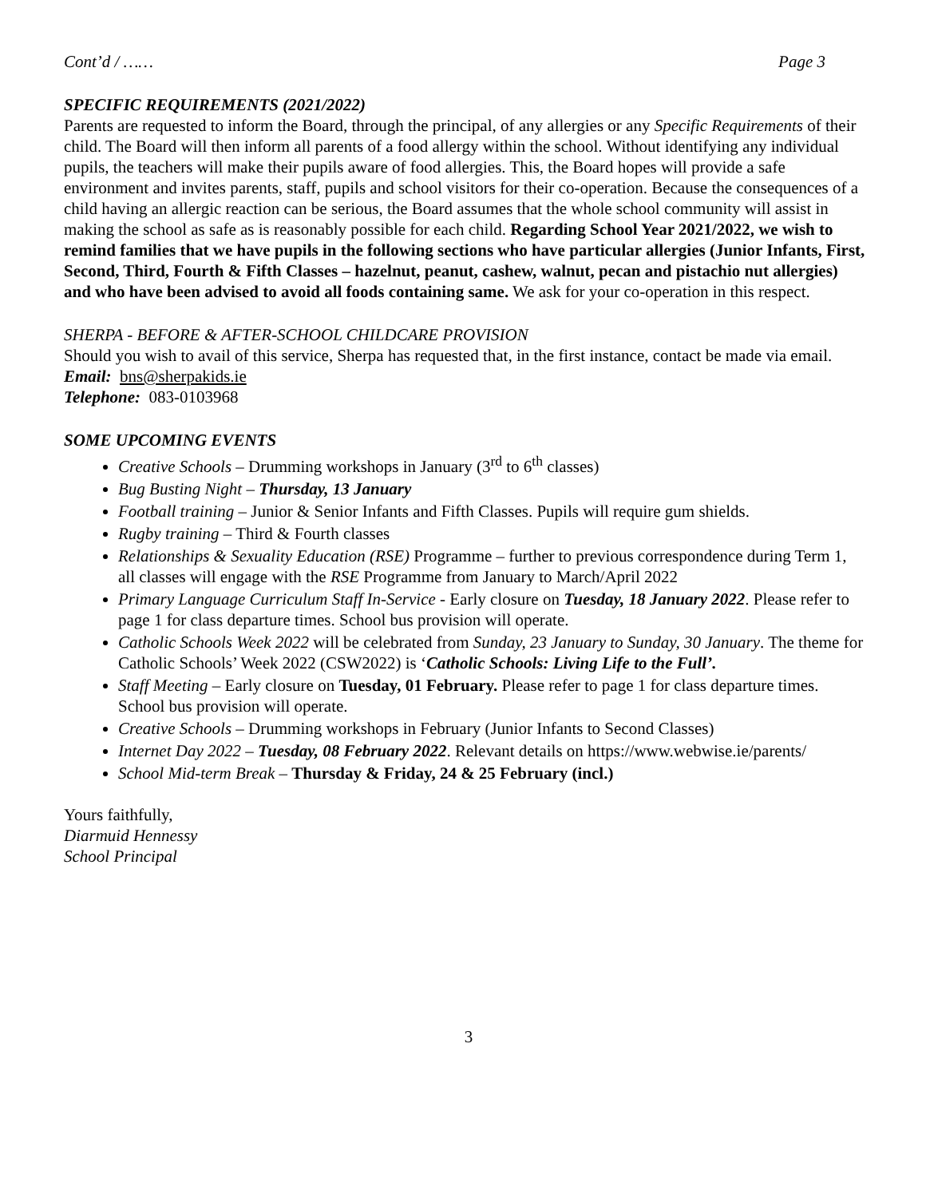Cont’d / …… Page 3
SPECIFIC REQUIREMENTS (2021/2022)
Parents are requested to inform the Board, through the principal, of any allergies or any Specific Requirements of their child. The Board will then inform all parents of a food allergy within the school. Without identifying any individual pupils, the teachers will make their pupils aware of food allergies. This, the Board hopes will provide a safe environment and invites parents, staff, pupils and school visitors for their co-operation. Because the consequences of a child having an allergic reaction can be serious, the Board assumes that the whole school community will assist in making the school as safe as is reasonably possible for each child. Regarding School Year 2021/2022, we wish to remind families that we have pupils in the following sections who have particular allergies (Junior Infants, First, Second, Third, Fourth & Fifth Classes – hazelnut, peanut, cashew, walnut, pecan and pistachio nut allergies) and who have been advised to avoid all foods containing same. We ask for your co-operation in this respect.
SHERPA - BEFORE & AFTER-SCHOOL CHILDCARE PROVISION
Should you wish to avail of this service, Sherpa has requested that, in the first instance, contact be made via email.
Email: bns@sherpakids.ie
Telephone: 083-0103968
SOME UPCOMING EVENTS
Creative Schools – Drumming workshops in January (3<sup>rd</sup> to 6<sup>th</sup> classes)
Bug Busting Night – Thursday, 13 January
Football training – Junior & Senior Infants and Fifth Classes. Pupils will require gum shields.
Rugby training – Third & Fourth classes
Relationships & Sexuality Education (RSE) Programme – further to previous correspondence during Term 1, all classes will engage with the RSE Programme from January to March/April 2022
Primary Language Curriculum Staff In-Service - Early closure on Tuesday, 18 January 2022. Please refer to page 1 for class departure times. School bus provision will operate.
Catholic Schools Week 2022 will be celebrated from Sunday, 23 January to Sunday, 30 January. The theme for Catholic Schools’ Week 2022 (CSW2022) is ‘Catholic Schools: Living Life to the Full’.
Staff Meeting – Early closure on Tuesday, 01 February. Please refer to page 1 for class departure times. School bus provision will operate.
Creative Schools – Drumming workshops in February (Junior Infants to Second Classes)
Internet Day 2022 – Tuesday, 08 February 2022. Relevant details on https://www.webwise.ie/parents/
School Mid-term Break – Thursday & Friday, 24 & 25 February (incl.)
Yours faithfully,
Diarmuid Hennessy
School Principal
3